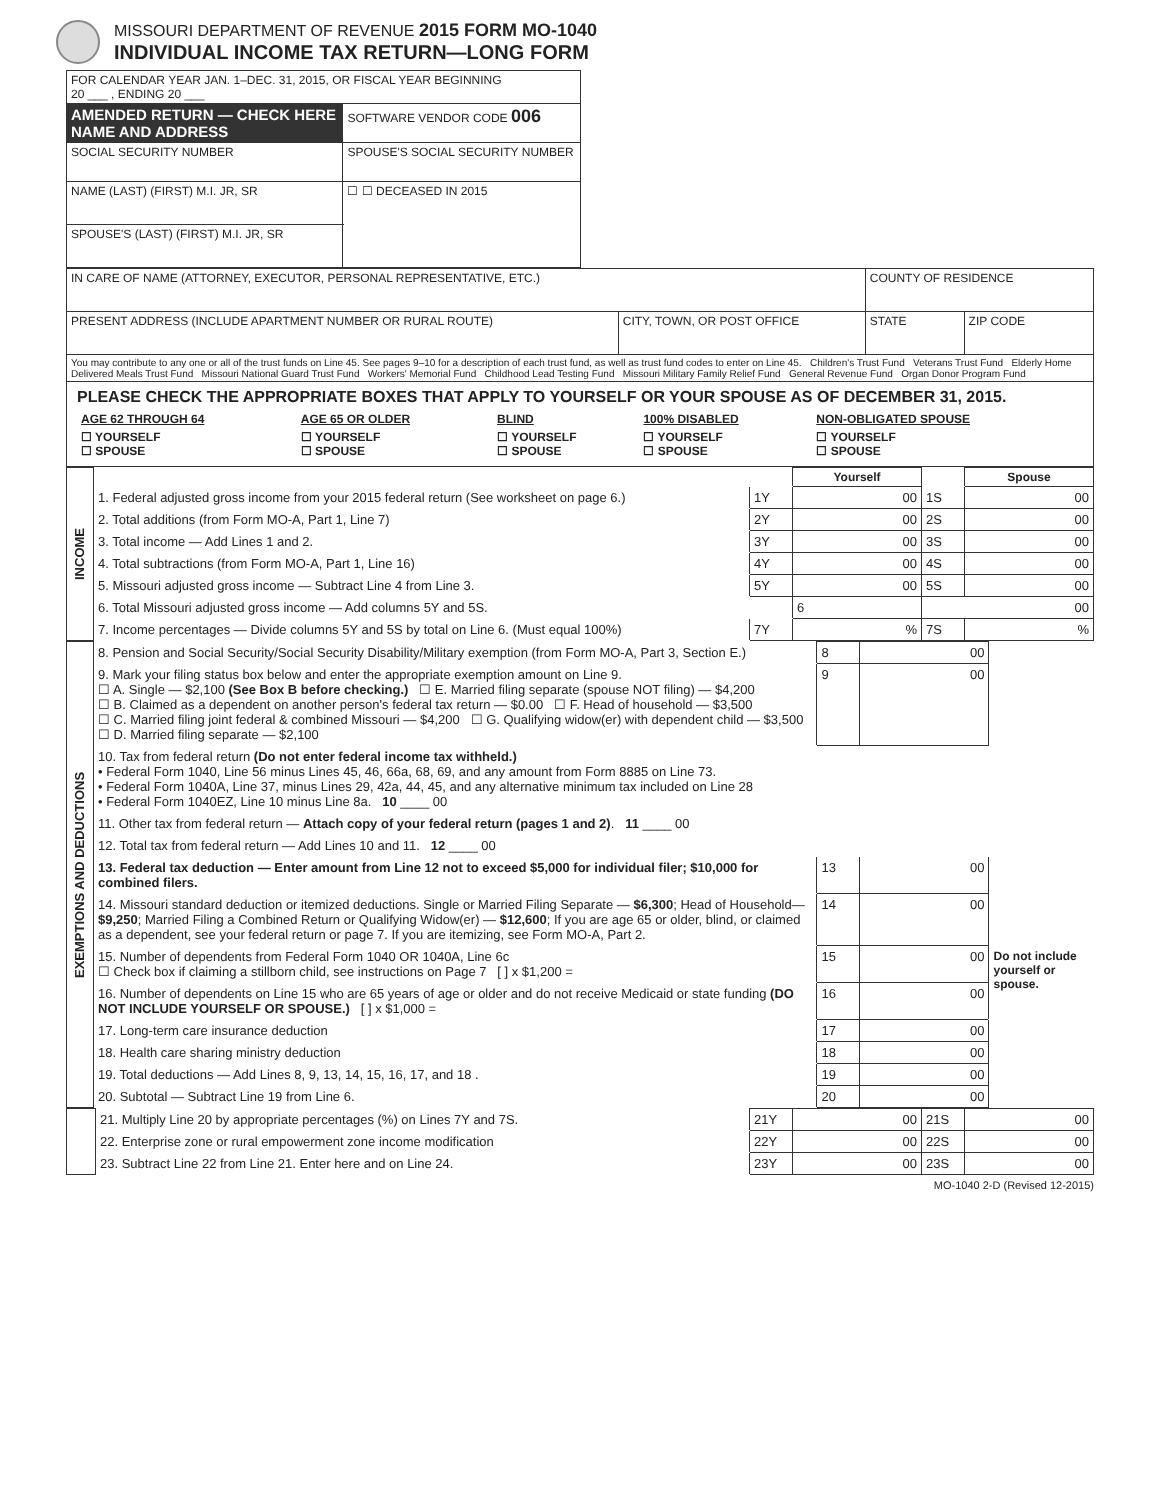MISSOURI DEPARTMENT OF REVENUE 2015 FORM MO-1040
INDIVIDUAL INCOME TAX RETURN—LONG FORM
| FOR CALENDAR YEAR JAN. 1–DEC. 31, 2015, OR FISCAL YEAR BEGINNING 20 ___ , ENDING 20 ___ | | | |
| AMENDED RETURN — CHECK HERE NAME AND ADDRESS | SOFTWARE VENDOR CODE 006 | | |
| SOCIAL SECURITY NUMBER | SPOUSE'S SOCIAL SECURITY NUMBER | | |
| NAME (LAST) (FIRST) M.I. JR, SR | | ☐ ☐ DECEASED IN 2015 | |
| SPOUSE'S (LAST) (FIRST) M.I. JR, SR | | | |
| IN CARE OF NAME (ATTORNEY, EXECUTOR, PERSONAL REPRESENTATIVE, ETC.) | | COUNTY OF RESIDENCE | |
| PRESENT ADDRESS (INCLUDE APARTMENT NUMBER OR RURAL ROUTE) | CITY, TOWN, OR POST OFFICE | STATE | ZIP CODE |
| You may contribute to any one or all of the trust funds on Line 45. See pages 9–10 for a description of each trust fund, as well as trust fund codes to enter on Line 45. Children's Trust Fund Veterans Trust Fund Elderly Home Delivered Meals Trust Fund Missouri National Guard Trust Fund Workers' Memorial Fund Childhood Lead Testing Fund Missouri Military Family Relief Fund General Revenue Fund Organ Donor Program Fund | | | |
PLEASE CHECK THE APPROPRIATE BOXES THAT APPLY TO YOURSELF OR YOUR SPOUSE AS OF DECEMBER 31, 2015.
| AGE 62 THROUGH 64 | AGE 65 OR OLDER | BLIND | 100% DISABLED | NON-OBLIGATED SPOUSE |
| --- | --- | --- | --- | --- |
| ☐ YOURSELF ☐ SPOUSE | ☐ YOURSELF ☐ SPOUSE | ☐ YOURSELF ☐ SPOUSE | ☐ YOURSELF ☐ SPOUSE | ☐ YOURSELF ☐ SPOUSE |
| INCOME | | | Yourself | | Spouse |
| | 1. Federal adjusted gross income from your 2015 federal return (See worksheet on page 6.) | 1Y | 00 | 1S | 00 |
| | 2. Total additions (from Form MO-A, Part 1, Line 7) | 2Y | 00 | 2S | 00 |
| | 3. Total income — Add Lines 1 and 2. | 3Y | 00 | 3S | 00 |
| | 4. Total subtractions (from Form MO-A, Part 1, Line 16) | 4Y | 00 | 4S | 00 |
| | 5. Missouri adjusted gross income — Subtract Line 4 from Line 3. | 5Y | 00 | 5S | 00 |
| | 6. Total Missouri adjusted gross income — Add columns 5Y and 5S. | | 6 | 00 | |
| | 7. Income percentages — Divide columns 5Y and 5S by total on Line 6. (Must equal 100%) | 7Y | % | 7S | % |
| EXEMPTIONS AND DEDUCTIONS | 8. Pension and Social Security/Social Security Disability/Military exemption (from Form MO-A, Part 3, Section E.) | 8 | 00 | |
| | 9. Mark your filing status box below and enter the appropriate exemption amount on Line 9. ☐ A. Single — $2,100 (See Box B before checking.) ☐ E. Married filing separate (spouse NOT filing) — $4,200 ☐ B. Claimed as a dependent on another person's federal tax return — $0.00 ☐ F. Head of household — $3,500 ☐ C. Married filing joint federal & combined Missouri — $4,200 ☐ G. Qualifying widow(er) with dependent child — $3,500 ☐ D. Married filing separate — $2,100 | 9 | 00 | |
| | 10. Tax from federal return (Do not enter federal income tax withheld.) • Federal Form 1040, Line 56 minus Lines 45, 46, 66a, 68, 69, and any amount from Form 8885 on Line 73. • Federal Form 1040A, Line 37, minus Lines 29, 42a, 44, 45, and any alternative minimum tax included on Line 28 • Federal Form 1040EZ, Line 10 minus Line 8a. 10 ____ 00 | | | |
| | 11. Other tax from federal return — Attach copy of your federal return (pages 1 and 2) . 11 ____ 00 | | | |
| | 12. Total tax from federal return — Add Lines 10 and 11. 12 ____ 00 | | | |
| | 13. Federal tax deduction — Enter amount from Line 12 not to exceed $5,000 for individual filer; $10,000 for combined filers. | 13 | 00 | |
| | 14. Missouri standard deduction or itemized deductions. Single or Married Filing Separate — $6,300 ; Head of Household— $9,250 ; Married Filing a Combined Return or Qualifying Widow(er) — $12,600 ; If you are age 65 or older, blind, or claimed as a dependent, see your federal return or page 7. If you are itemizing, see Form MO-A, Part 2. | 14 | 00 | |
| | 15. Number of dependents from Federal Form 1040 OR 1040A, Line 6c ☐ Check box if claiming a stillborn child, see instructions on Page 7 [ ] x $1,200 = | 15 | 00 | Do not include yourself or spouse. |
| | 16. Number of dependents on Line 15 who are 65 years of age or older and do not receive Medicaid or state funding (DO NOT INCLUDE YOURSELF OR SPOUSE.) [ ] x $1,000 = | 16 | 00 | |
| | 17. Long-term care insurance deduction | 17 | 00 | |
| | 18. Health care sharing ministry deduction | 18 | 00 | |
| | 19. Total deductions — Add Lines 8, 9, 13, 14, 15, 16, 17, and 18 . | 19 | 00 | |
| | 20. Subtotal — Subtract Line 19 from Line 6. | 20 | 00 | |
| | 21. Multiply Line 20 by appropriate percentages (%) on Lines 7Y and 7S. | 21Y | 00 | 21S | 00 |
| | 22. Enterprise zone or rural empowerment zone income modification | 22Y | 00 | 22S | 00 |
| | 23. Subtract Line 22 from Line 21. Enter here and on Line 24. | 23Y | 00 | 23S | 00 |
MO-1040 2-D (Revised 12-2015)